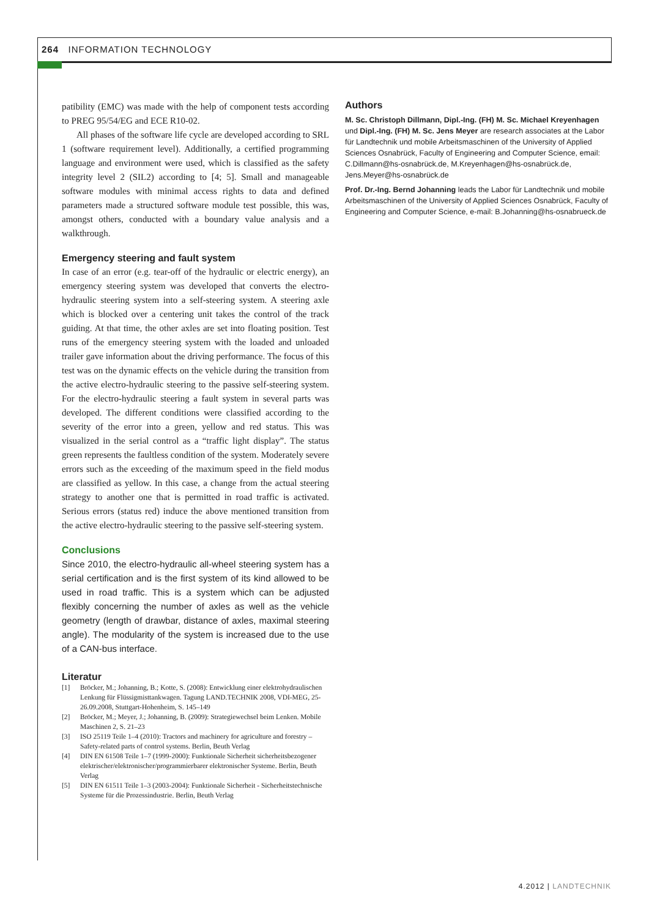264 INFORMATION TECHNOLOGY
patibility (EMC) was made with the help of component tests according to PREG 95/54/EG and ECE R10-02.
All phases of the software life cycle are developed according to SRL 1 (software requirement level). Additionally, a certified programming language and environment were used, which is classified as the safety integrity level 2 (SIL2) according to [4; 5]. Small and manageable software modules with minimal access rights to data and defined parameters made a structured software module test possible, this was, amongst others, conducted with a boundary value analysis and a walkthrough.
Emergency steering and fault system
In case of an error (e.g. tear-off of the hydraulic or electric energy), an emergency steering system was developed that converts the electro-hydraulic steering system into a self-steering system. A steering axle which is blocked over a centering unit takes the control of the track guiding. At that time, the other axles are set into floating position. Test runs of the emergency steering system with the loaded and unloaded trailer gave information about the driving performance. The focus of this test was on the dynamic effects on the vehicle during the transition from the active electro-hydraulic steering to the passive self-steering system. For the electro-hydraulic steering a fault system in several parts was developed. The different conditions were classified according to the severity of the error into a green, yellow and red status. This was visualized in the serial control as a “traffic light display”. The status green represents the faultless condition of the system. Moderately severe errors such as the exceeding of the maximum speed in the field modus are classified as yellow. In this case, a change from the actual steering strategy to another one that is permitted in road traffic is activated. Serious errors (status red) induce the above mentioned transition from the active electro-hydraulic steering to the passive self-steering system.
Conclusions
Since 2010, the electro-hydraulic all-wheel steering system has a serial certification and is the first system of its kind allowed to be used in road traffic. This is a system which can be adjusted flexibly concerning the number of axles as well as the vehicle geometry (length of drawbar, distance of axles, maximal steering angle). The modularity of the system is increased due to the use of a CAN-bus interface.
Literatur
[1] Bröcker, M.; Johanning, B.; Kotte, S. (2008): Entwicklung einer elektrohydraulischen Lenkung für Flüssigmisttankwagen. Tagung LAND.TECHNIK 2008, VDI-MEG, 25-26.09.2008, Stuttgart-Hohenheim, S. 145–149
[2] Bröcker, M.; Meyer, J.; Johanning, B. (2009): Strategiewechsel beim Lenken. Mobile Maschinen 2, S. 21–23
[3] ISO 25119 Teile 1–4 (2010): Tractors and machinery for agriculture and forestry – Safety-related parts of control systems. Berlin, Beuth Verlag
[4] DIN EN 61508 Teile 1–7 (1999-2000): Funktionale Sicherheit sicherheitsbezogener elektrischer/elektronischer/programmierbarer elektronischer Systeme. Berlin, Beuth Verlag
[5] DIN EN 61511 Teile 1–3 (2003-2004): Funktionale Sicherheit - Sicherheitstechnische Systeme für die Prozessindustrie. Berlin, Beuth Verlag
Authors
M. Sc. Christoph Dillmann, Dipl.-Ing. (FH) M. Sc. Michael Kreyenhagen und Dipl.-Ing. (FH) M. Sc. Jens Meyer are research associates at the Labor für Landtechnik und mobile Arbeitsmaschinen of the University of Applied Sciences Osnabrück, Faculty of Engineering and Computer Science, email: C.Dillmann@hs-osnabrück.de, M.Kreyenhagen@hs-osnabrück.de, Jens.Meyer@hs-osnabrück.de
Prof. Dr.-Ing. Bernd Johanning leads the Labor für Landtechnik und mobile Arbeitsmaschinen of the University of Applied Sciences Osnabrück, Faculty of Engineering and Computer Science, e-mail: B.Johanning@hs-osnabrueck.de
4.2012 | LANDTECHNIK